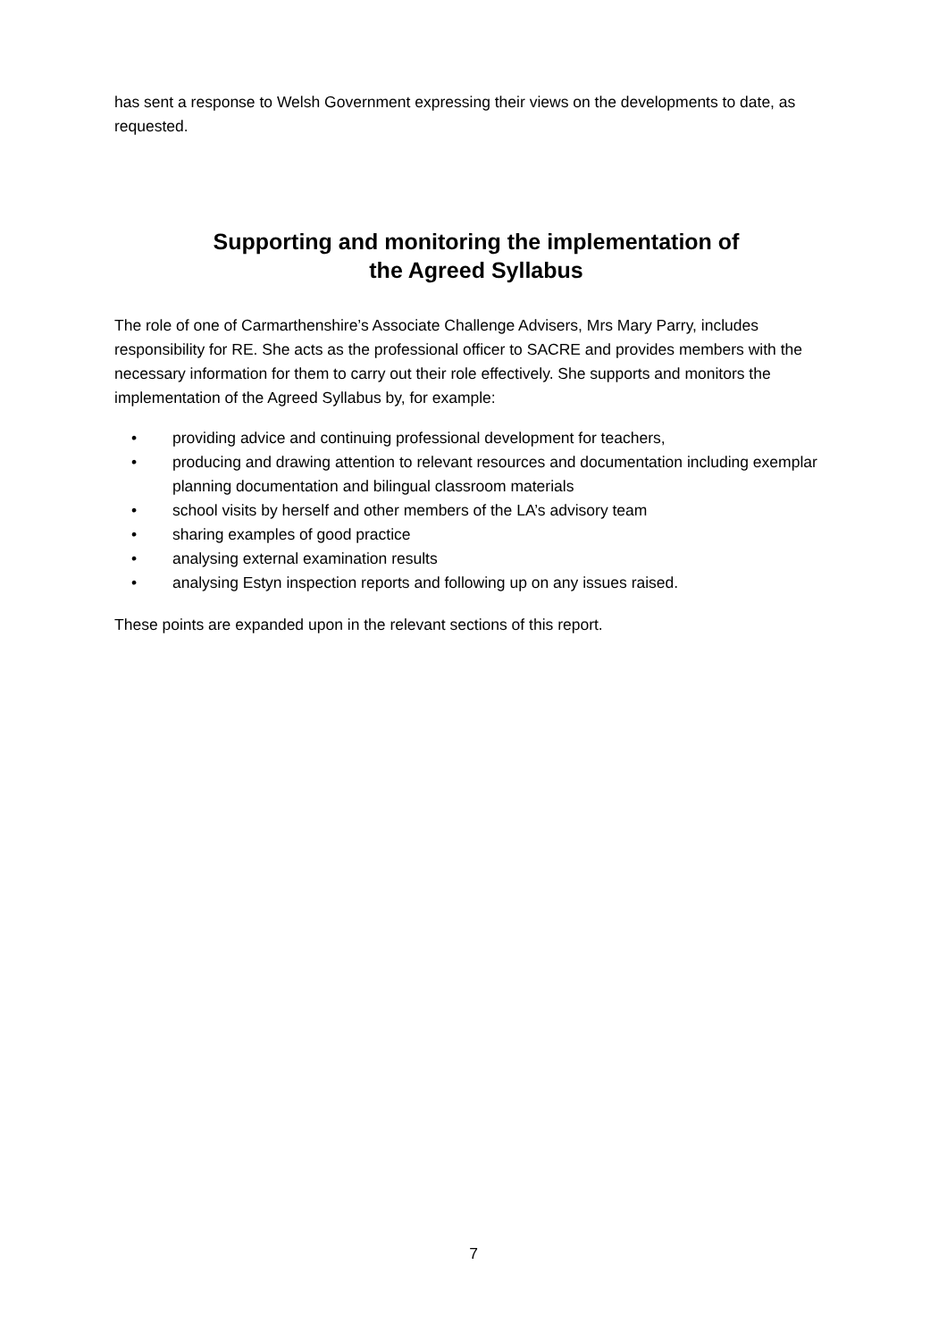has sent a response to Welsh Government expressing their views on the developments to date, as requested.
Supporting and monitoring the implementation of
the Agreed Syllabus
The role of one of Carmarthenshire’s Associate Challenge Advisers, Mrs Mary Parry, includes responsibility for RE. She acts as the professional officer to SACRE and provides members with the necessary information for them to carry out their role effectively. She supports and monitors the implementation of the Agreed Syllabus by, for example:
• providing advice and continuing professional development for teachers,
• producing and drawing attention to relevant resources and documentation including exemplar planning documentation and bilingual classroom materials
• school visits by herself and other members of the LA’s advisory team
• sharing examples of good practice
• analysing external examination results
• analysing Estyn inspection reports and following up on any issues raised.
These points are expanded upon in the relevant sections of this report.
7